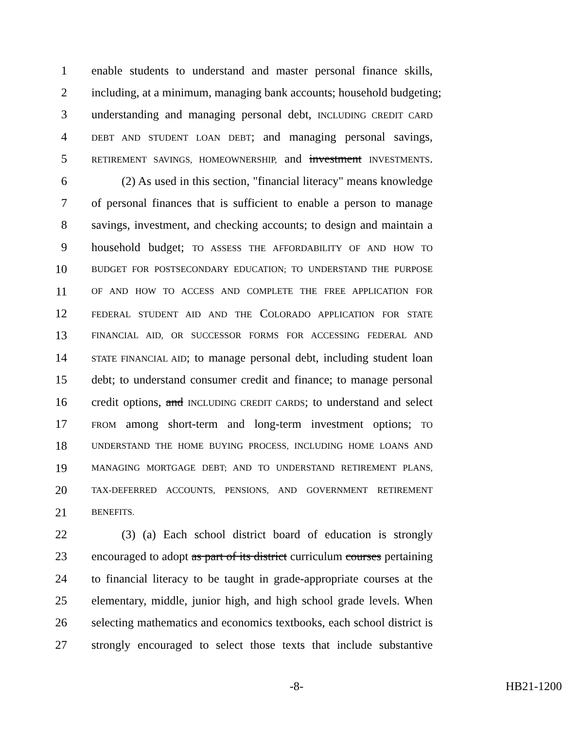1 enable students to understand and master personal finance skills,
2 including, at a minimum, managing bank accounts; household budgeting;
3 understanding and managing personal debt, INCLUDING CREDIT CARD
4 DEBT AND STUDENT LOAN DEBT; and managing personal savings,
5 RETIREMENT SAVINGS, HOMEOWNERSHIP, and investment INVESTMENTS.
6 (2) As used in this section, "financial literacy" means knowledge
7 of personal finances that is sufficient to enable a person to manage
8 savings, investment, and checking accounts; to design and maintain a
9 household budget; TO ASSESS THE AFFORDABILITY OF AND HOW TO
10 BUDGET FOR POSTSECONDARY EDUCATION; TO UNDERSTAND THE PURPOSE
11 OF AND HOW TO ACCESS AND COMPLETE THE FREE APPLICATION FOR
12 FEDERAL STUDENT AID AND THE COLORADO APPLICATION FOR STATE
13 FINANCIAL AID, OR SUCCESSOR FORMS FOR ACCESSING FEDERAL AND
14 STATE FINANCIAL AID; to manage personal debt, including student loan
15 debt; to understand consumer credit and finance; to manage personal
16 credit options, and INCLUDING CREDIT CARDS; to understand and select
17 FROM among short-term and long-term investment options; TO
18 UNDERSTAND THE HOME BUYING PROCESS, INCLUDING HOME LOANS AND
19 MANAGING MORTGAGE DEBT; AND TO UNDERSTAND RETIREMENT PLANS,
20 TAX-DEFERRED ACCOUNTS, PENSIONS, AND GOVERNMENT RETIREMENT
21 BENEFITS.
22 (3) (a) Each school district board of education is strongly
23 encouraged to adopt as part of its district curriculum courses pertaining
24 to financial literacy to be taught in grade-appropriate courses at the
25 elementary, middle, junior high, and high school grade levels. When
26 selecting mathematics and economics textbooks, each school district is
27 strongly encouraged to select those texts that include substantive
-8- HB21-1200